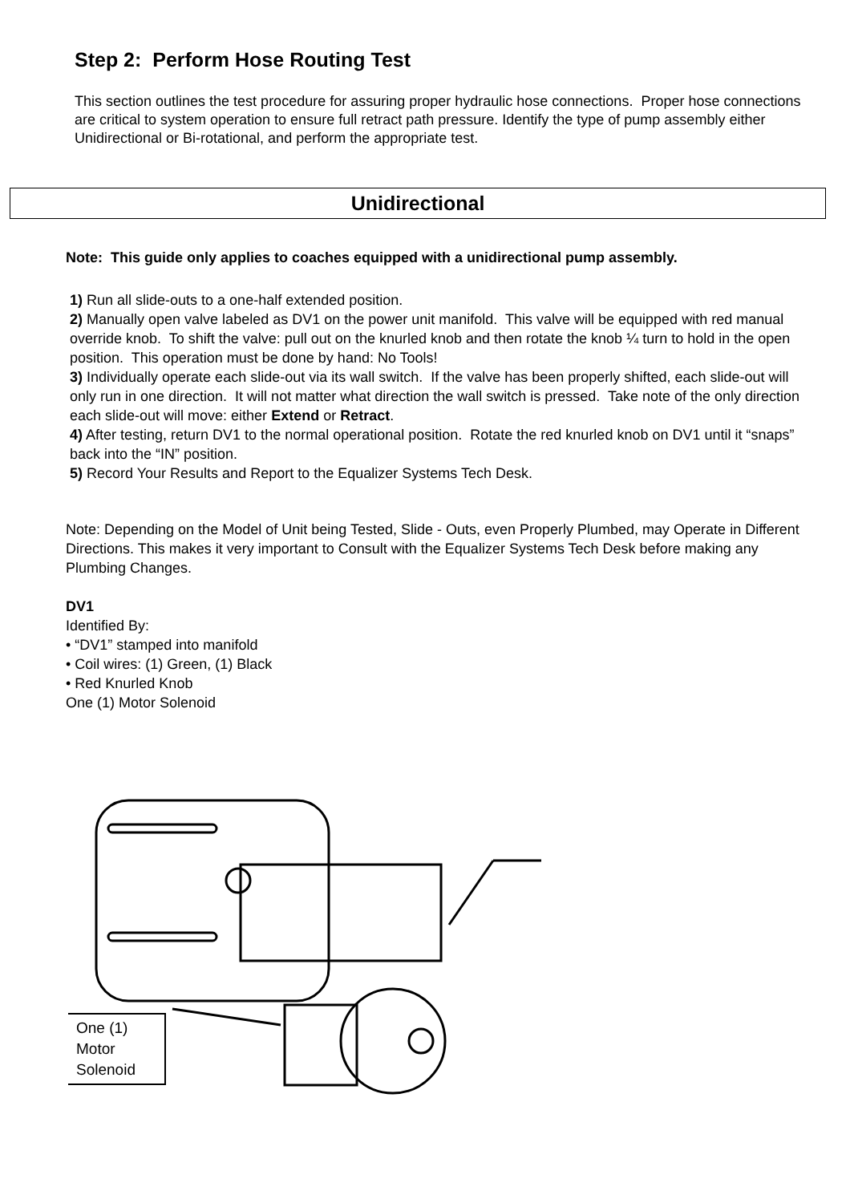Step 2: Perform Hose Routing Test
This section outlines the test procedure for assuring proper hydraulic hose connections. Proper hose connections are critical to system operation to ensure full retract path pressure. Identify the type of pump assembly either Unidirectional or Bi-rotational, and perform the appropriate test.
Unidirectional
Note: This guide only applies to coaches equipped with a unidirectional pump assembly.
1) Run all slide-outs to a one-half extended position.
2) Manually open valve labeled as DV1 on the power unit manifold. This valve will be equipped with red manual override knob. To shift the valve: pull out on the knurled knob and then rotate the knob ¼ turn to hold in the open position. This operation must be done by hand: No Tools!
3) Individually operate each slide-out via its wall switch. If the valve has been properly shifted, each slide-out will only run in one direction. It will not matter what direction the wall switch is pressed. Take note of the only direction each slide-out will move: either Extend or Retract.
4) After testing, return DV1 to the normal operational position. Rotate the red knurled knob on DV1 until it “snaps” back into the “IN” position.
5) Record Your Results and Report to the Equalizer Systems Tech Desk.
Note: Depending on the Model of Unit being Tested, Slide - Outs, even Properly Plumbed, may Operate in Different Directions. This makes it very important to Consult with the Equalizer Systems Tech Desk before making any Plumbing Changes.
DV1
Identified By:
• “DV1” stamped into manifold
• Coil wires: (1) Green, (1) Black
• Red Knurled Knob
One (1) Motor Solenoid
One (1)
Motor
Solenoid